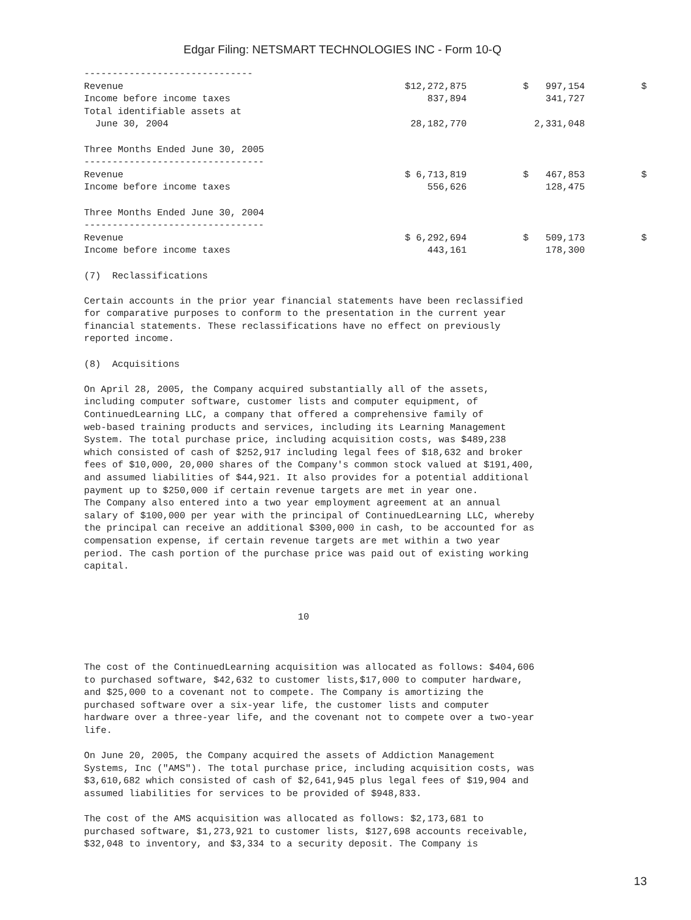Edgar Filing: NETSMART TECHNOLOGIES INC - Form 10-Q
------------------------------
Revenue                                                  $12,272,875          $   997,154          $
Income before income taxes                                   837,894              341,727
Total identifiable assets at
  June 30, 2004                                           28,182,770            2,331,048

Three Months Ended June 30, 2005
--------------------------------
Revenue                                                  $ 6,713,819          $   467,853          $
Income before income taxes                                   556,626              128,475

Three Months Ended June 30, 2004
--------------------------------
Revenue                                                  $ 6,292,694          $   509,173          $
Income before income taxes                                   443,161              178,300

(7)  Reclassifications

Certain accounts in the prior year financial statements have been reclassified
for comparative purposes to conform to the presentation in the current year
financial statements. These reclassifications have no effect on previously
reported income.

(8)  Acquisitions

On April 28, 2005, the Company acquired substantially all of the assets,
including computer software, customer lists and computer equipment, of
ContinuedLearning LLC, a company that offered a comprehensive family of
web-based training products and services, including its Learning Management
System. The total purchase price, including acquisition costs, was $489,238
which consisted of cash of $252,917 including legal fees of $18,632 and broker
fees of $10,000, 20,000 shares of the Company's common stock valued at $191,400,
and assumed liabilities of $44,921. It also provides for a potential additional
payment up to $250,000 if certain revenue targets are met in year one.
The Company also entered into a two year employment agreement at an annual
salary of $100,000 per year with the principal of ContinuedLearning LLC, whereby
the principal can receive an additional $300,000 in cash, to be accounted for as
compensation expense, if certain revenue targets are met within a two year
period. The cash portion of the purchase price was paid out of existing working
capital.



                                      10



The cost of the ContinuedLearning acquisition was allocated as follows: $404,606
to purchased software, $42,632 to customer lists,$17,000 to computer hardware,
and $25,000 to a covenant not to compete. The Company is amortizing the
purchased software over a six-year life, the customer lists and computer
hardware over a three-year life, and the covenant not to compete over a two-year
life.

On June 20, 2005, the Company acquired the assets of Addiction Management
Systems, Inc ("AMS"). The total purchase price, including acquisition costs, was
$3,610,682 which consisted of cash of $2,641,945 plus legal fees of $19,904 and
assumed liabilities for services to be provided of $948,833.

The cost of the AMS acquisition was allocated as follows: $2,173,681 to
purchased software, $1,273,921 to customer lists, $127,698 accounts receivable,
$32,048 to inventory, and $3,334 to a security deposit. The Company is
13